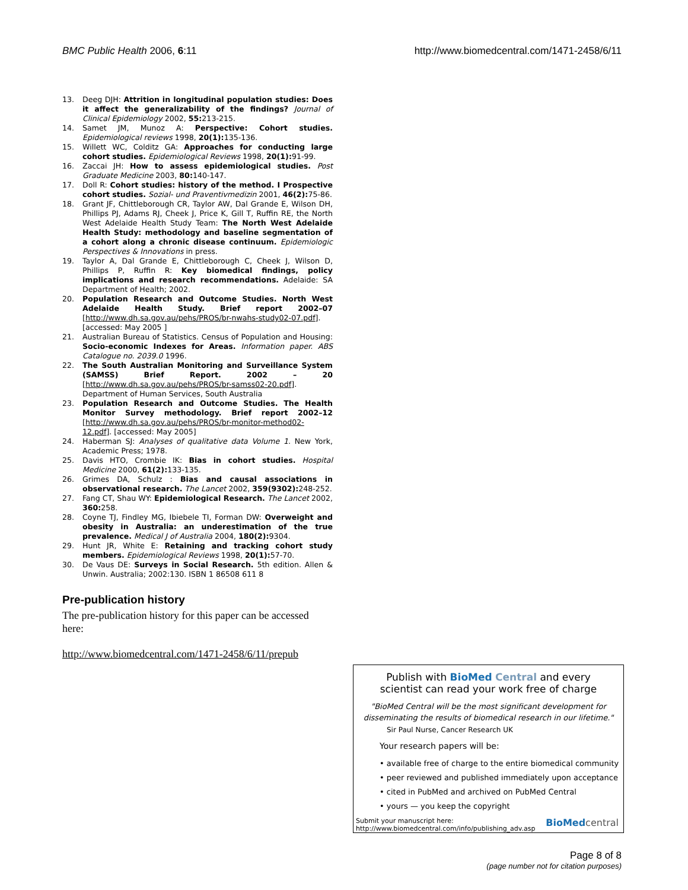BMC Public Health 2006, 6:11 http://www.biomedcentral.com/1471-2458/6/11
13. Deeg DJH: Attrition in longitudinal population studies: Does it affect the generalizability of the findings? Journal of Clinical Epidemiology 2002, 55: 213-215.
14. Samet JM, Munoz A: Perspective: Cohort studies. Epidemiological reviews 1998, 20(1): 135-136.
15. Willett WC, Colditz GA: Approaches for conducting large cohort studies. Epidemiological Reviews 1998, 20(1): 91-99.
16. Zaccai JH: How to assess epidemiological studies. Post Graduate Medicine 2003, 80: 140-147.
17. Doll R: Cohort studies: history of the method. I Prospective cohort studies. Sozial- und Praventivmedizin 2001, 46(2): 75-86.
18. Grant JF, Chittleborough CR, Taylor AW, Dal Grande E, Wilson DH, Phillips PJ, Adams RJ, Cheek J, Price K, Gill T, Ruffin RE, the North West Adelaide Health Study Team: The North West Adelaide Health Study: methodology and baseline segmentation of a cohort along a chronic disease continuum. Epidemiologic Perspectives & Innovations in press.
19. Taylor A, Dal Grande E, Chittleborough C, Cheek J, Wilson D, Phillips P, Ruffin R: Key biomedical findings, policy implications and research recommendations. Adelaide: SA Department of Health; 2002.
20. Population Research and Outcome Studies. North West Adelaide Health Study. Brief report 2002–07 [http://www.dh.sa.gov.au/pehs/PROS/br-nwahs-study02-07.pdf]. [accessed: May 2005 ]
21. Australian Bureau of Statistics. Census of Population and Housing: Socio-economic Indexes for Areas. Information paper. ABS Catalogue no. 2039.0 1996.
22. The South Australian Monitoring and Surveillance System (SAMSS) Brief Report. 2002 – 20 [http://www.dh.sa.gov.au/pehs/PROS/br-samss02-20.pdf]. Department of Human Services, South Australia
23. Population Research and Outcome Studies. The Health Monitor Survey methodology. Brief report 2002–12 [http://www.dh.sa.gov.au/pehs/PROS/br-monitor-method02-12.pdf]. [accessed: May 2005]
24. Haberman SJ: Analyses of qualitative data Volume 1. New York, Academic Press; 1978.
25. Davis HTO, Crombie IK: Bias in cohort studies. Hospital Medicine 2000, 61(2): 133-135.
26. Grimes DA, Schulz : Bias and causal associations in observational research. The Lancet 2002, 359(9302): 248-252.
27. Fang CT, Shau WY: Epidemiological Research. The Lancet 2002, 360: 258.
28. Coyne TJ, Findley MG, Ibiebele TI, Forman DW: Overweight and obesity in Australia: an underestimation of the true prevalence. Medical J of Australia 2004, 180(2): 9304.
29. Hunt JR, White E: Retaining and tracking cohort study members. Epidemiological Reviews 1998, 20(1): 57-70.
30. De Vaus DE: Surveys in Social Research. 5th edition. Allen & Unwin. Australia; 2002:130. ISBN 1 86508 611 8
Pre-publication history
The pre-publication history for this paper can be accessed here:
http://www.biomedcentral.com/1471-2458/6/11/prepub
Publish with BioMed Central and every
scientist can read your work free of charge
"BioMed Central will be the most significant development for disseminating the results of biomedical research in our lifetime."
Sir Paul Nurse, Cancer Research UK
Your research papers will be:
• available free of charge to the entire biomedical community
• peer reviewed and published immediately upon acceptance
• cited in PubMed and archived on PubMed Central
• yours — you keep the copyright
Submit your manuscript here:
http://www.biomedcentral.com/info/publishing_adv.asp
BioMed central
Page 8 of 8
(page number not for citation purposes)